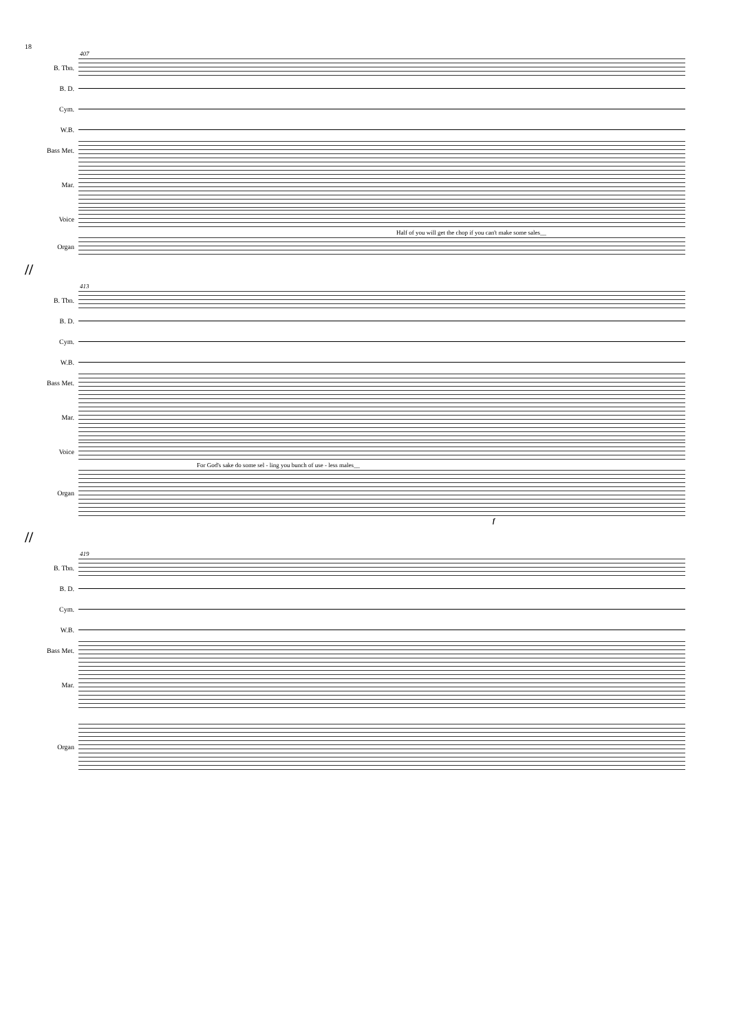18
407
B. Tbn.
B. D.
Cym.
W.B.
Bass Met.
Mar.
Voice
Half of you will get the chop if you can't make some sales__
Organ
//
413
B. Tbn.
B. D.
Cym.
W.B.
Bass Met.
Mar.
Voice
For God's sake do some sel - ling you bunch of use - less males__
Organ
f
//
419
B. Tbn.
B. D.
Cym.
W.B.
Bass Met.
Mar.
Organ